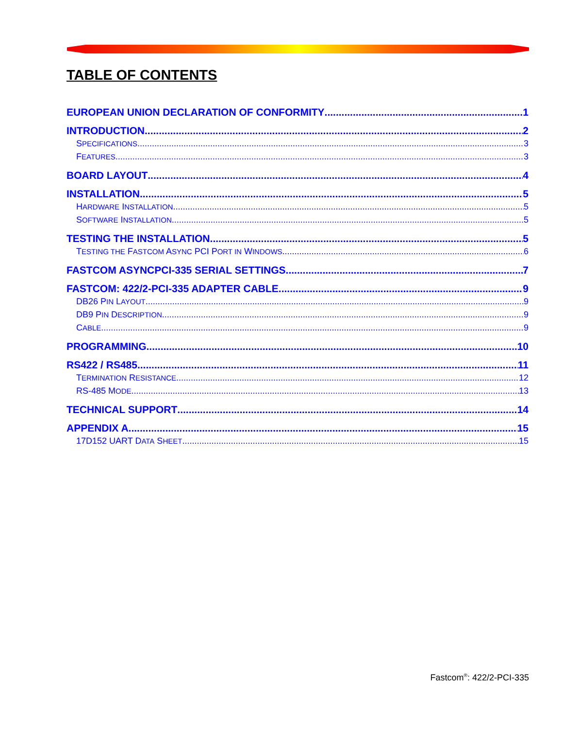TABLE OF CONTENTS
EUROPEAN UNION DECLARATION OF CONFORMITY 1
INTRODUCTION 2
SPECIFICATIONS 3
FEATURES 3
BOARD LAYOUT 4
INSTALLATION 5
HARDWARE INSTALLATION 5
SOFTWARE INSTALLATION 5
TESTING THE INSTALLATION 5
TESTING THE FASTCOM ASYNC PCI PORT IN WINDOWS 6
FASTCOM ASYNCPCI-335 SERIAL SETTINGS 7
FASTCOM: 422/2-PCI-335 ADAPTER CABLE 9
DB26 PIN LAYOUT 9
DB9 PIN DESCRIPTION 9
CABLE 9
PROGRAMMING 10
RS422 / RS485 11
TERMINATION RESISTANCE 12
RS-485 MODE 13
TECHNICAL SUPPORT 14
APPENDIX A 15
17D152 UART DATA SHEET 15
Fastcom<sup>®</sup>: 422/2-PCI-335